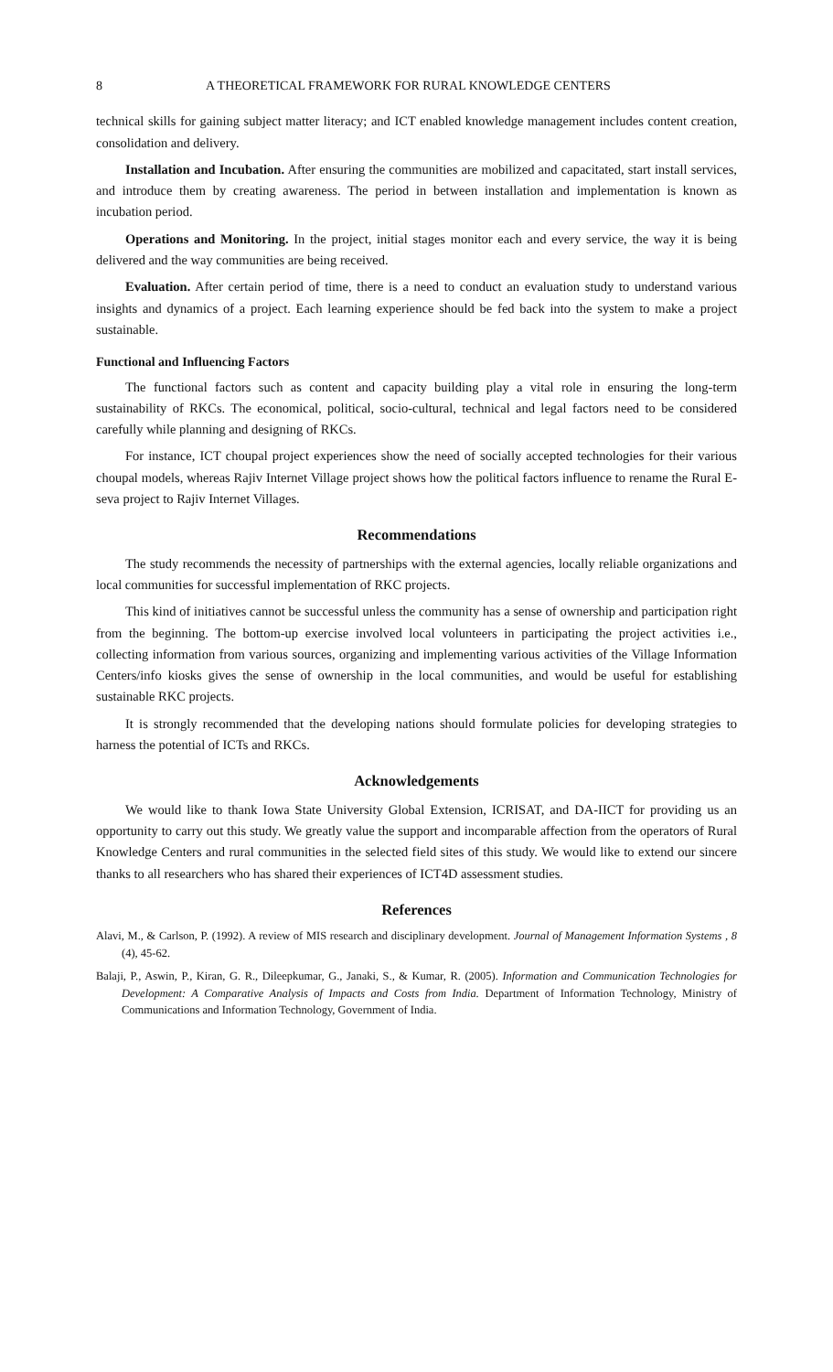8 A THEORETICAL FRAMEWORK FOR RURAL KNOWLEDGE CENTERS
technical skills for gaining subject matter literacy; and ICT enabled knowledge management includes content creation, consolidation and delivery.
Installation and Incubation. After ensuring the communities are mobilized and capacitated, start install services, and introduce them by creating awareness. The period in between installation and implementation is known as incubation period.
Operations and Monitoring. In the project, initial stages monitor each and every service, the way it is being delivered and the way communities are being received.
Evaluation. After certain period of time, there is a need to conduct an evaluation study to understand various insights and dynamics of a project. Each learning experience should be fed back into the system to make a project sustainable.
Functional and Influencing Factors
The functional factors such as content and capacity building play a vital role in ensuring the long-term sustainability of RKCs. The economical, political, socio-cultural, technical and legal factors need to be considered carefully while planning and designing of RKCs.
For instance, ICT choupal project experiences show the need of socially accepted technologies for their various choupal models, whereas Rajiv Internet Village project shows how the political factors influence to rename the Rural E-seva project to Rajiv Internet Villages.
Recommendations
The study recommends the necessity of partnerships with the external agencies, locally reliable organizations and local communities for successful implementation of RKC projects.
This kind of initiatives cannot be successful unless the community has a sense of ownership and participation right from the beginning. The bottom-up exercise involved local volunteers in participating the project activities i.e., collecting information from various sources, organizing and implementing various activities of the Village Information Centers/info kiosks gives the sense of ownership in the local communities, and would be useful for establishing sustainable RKC projects.
It is strongly recommended that the developing nations should formulate policies for developing strategies to harness the potential of ICTs and RKCs.
Acknowledgements
We would like to thank Iowa State University Global Extension, ICRISAT, and DA-IICT for providing us an opportunity to carry out this study. We greatly value the support and incomparable affection from the operators of Rural Knowledge Centers and rural communities in the selected field sites of this study. We would like to extend our sincere thanks to all researchers who has shared their experiences of ICT4D assessment studies.
References
Alavi, M., & Carlson, P. (1992). A review of MIS research and disciplinary development. Journal of Management Information Systems , 8 (4), 45-62.
Balaji, P., Aswin, P., Kiran, G. R., Dileepkumar, G., Janaki, S., & Kumar, R. (2005). Information and Communication Technologies for Development: A Comparative Analysis of Impacts and Costs from India. Department of Information Technology, Ministry of Communications and Information Technology, Government of India.